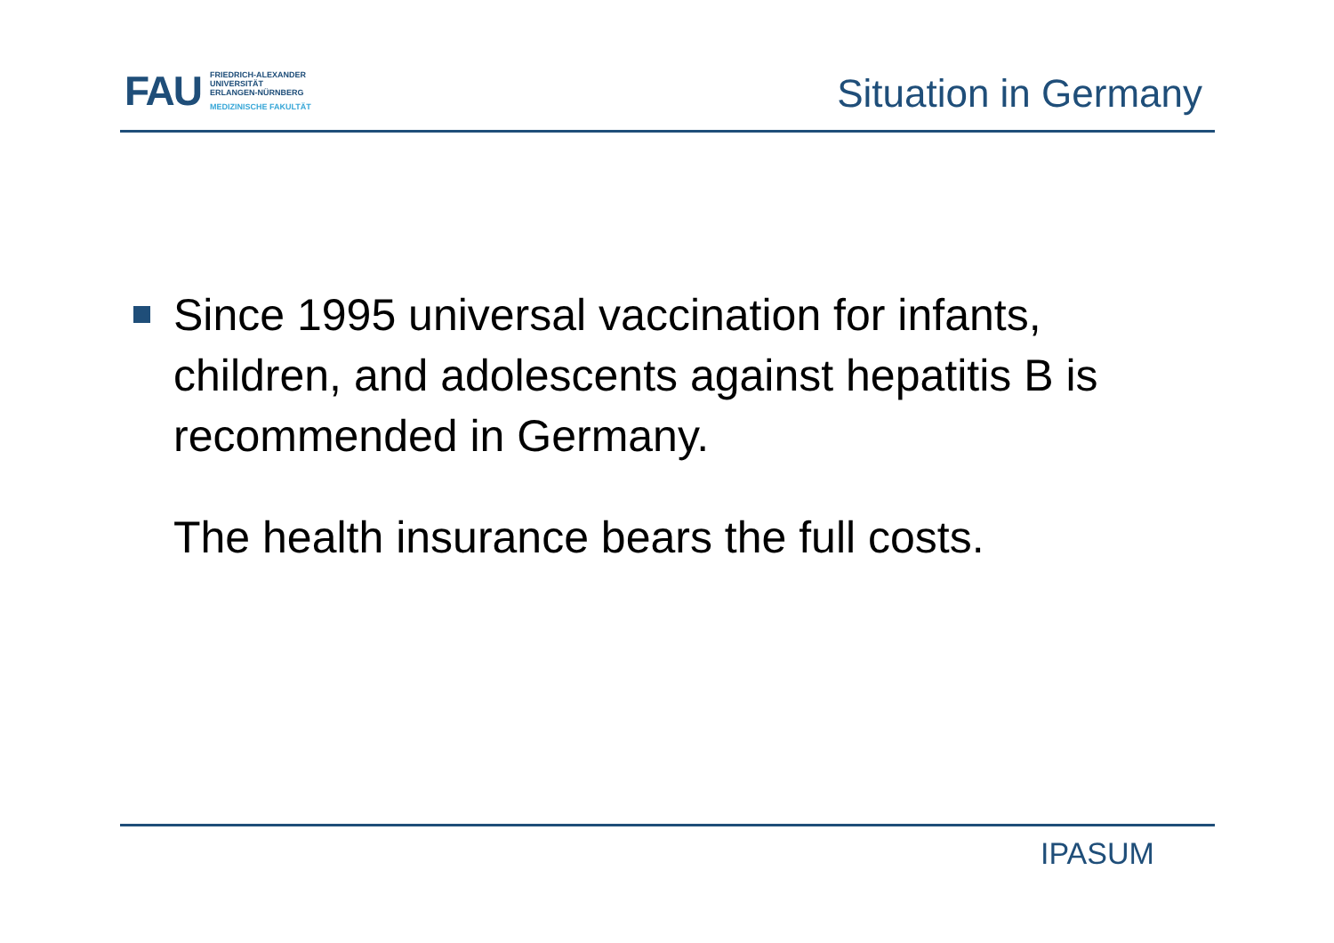FAU
FRIEDRICH-ALEXANDER
UNIVERSITÄT
ERLANGEN-NÜRNBERG
MEDIZINISCHE FAKULTÄT
Situation in Germany
Since 1995 universal vaccination for infants, children, and adolescents against hepatitis B is recommended in Germany.
The health insurance bears the full costs.
IPASUM